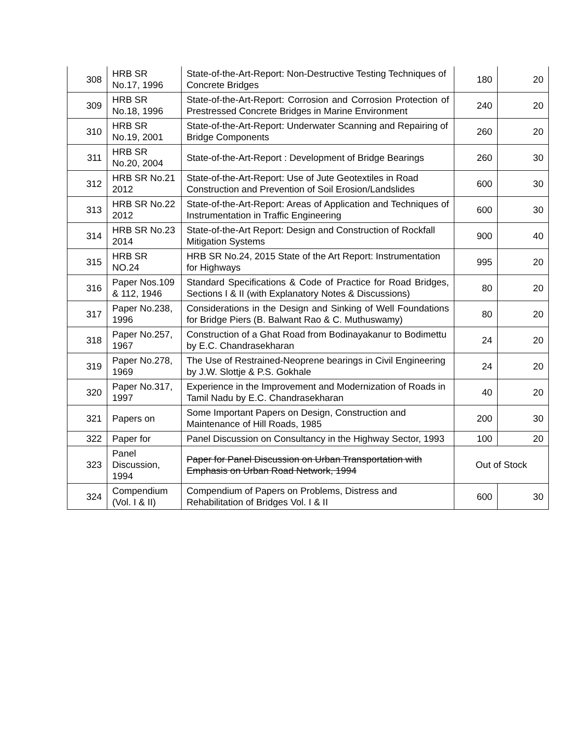| 308 | HRB SR No.17, 1996 | State-of-the-Art-Report: Non-Destructive Testing Techniques of Concrete Bridges | 180 | 20 |
| 309 | HRB SR No.18, 1996 | State-of-the-Art-Report: Corrosion and Corrosion Protection of Prestressed Concrete Bridges in Marine Environment | 240 | 20 |
| 310 | HRB SR No.19, 2001 | State-of-the-Art-Report: Underwater Scanning and Repairing of Bridge Components | 260 | 20 |
| 311 | HRB SR No.20, 2004 | State-of-the-Art-Report : Development of Bridge Bearings | 260 | 30 |
| 312 | HRB SR No.21 2012 | State-of-the-Art-Report: Use of Jute Geotextiles in Road Construction and Prevention of Soil Erosion/Landslides | 600 | 30 |
| 313 | HRB SR No.22 2012 | State-of-the-Art-Report: Areas of Application and Techniques of Instrumentation in Traffic Engineering | 600 | 30 |
| 314 | HRB SR No.23 2014 | State-of-the-Art Report: Design and Construction of Rockfall Mitigation Systems | 900 | 40 |
| 315 | HRB SR NO.24 | HRB SR No.24, 2015 State of the Art Report: Instrumentation for Highways | 995 | 20 |
| 316 | Paper Nos.109 & 112, 1946 | Standard Specifications & Code of Practice for Road Bridges, Sections I & II (with Explanatory Notes & Discussions) | 80 | 20 |
| 317 | Paper No.238, 1996 | Considerations in the Design and Sinking of Well Foundations for Bridge Piers (B. Balwant Rao & C. Muthuswamy) | 80 | 20 |
| 318 | Paper No.257, 1967 | Construction of a Ghat Road from Bodinayakanur to Bodimettu by E.C. Chandrasekharan | 24 | 20 |
| 319 | Paper No.278, 1969 | The Use of Restrained-Neoprene bearings in Civil Engineering by J.W. Slottje & P.S. Gokhale | 24 | 20 |
| 320 | Paper No.317, 1997 | Experience in the Improvement and Modernization of Roads in Tamil Nadu by E.C. Chandrasekharan | 40 | 20 |
| 321 | Papers on | Some Important Papers on Design, Construction and Maintenance of Hill Roads, 1985 | 200 | 30 |
| 322 | Paper for | Panel Discussion on Consultancy in the Highway Sector, 1993 | 100 | 20 |
| 323 | Panel Discussion, 1994 | Paper for Panel Discussion on Urban Transportation with Emphasis on Urban Road Network, 1994 | Out of Stock | |
| 324 | Compendium (Vol. I & II) | Compendium of Papers on Problems, Distress and Rehabilitation of Bridges Vol. I & II | 600 | 30 |